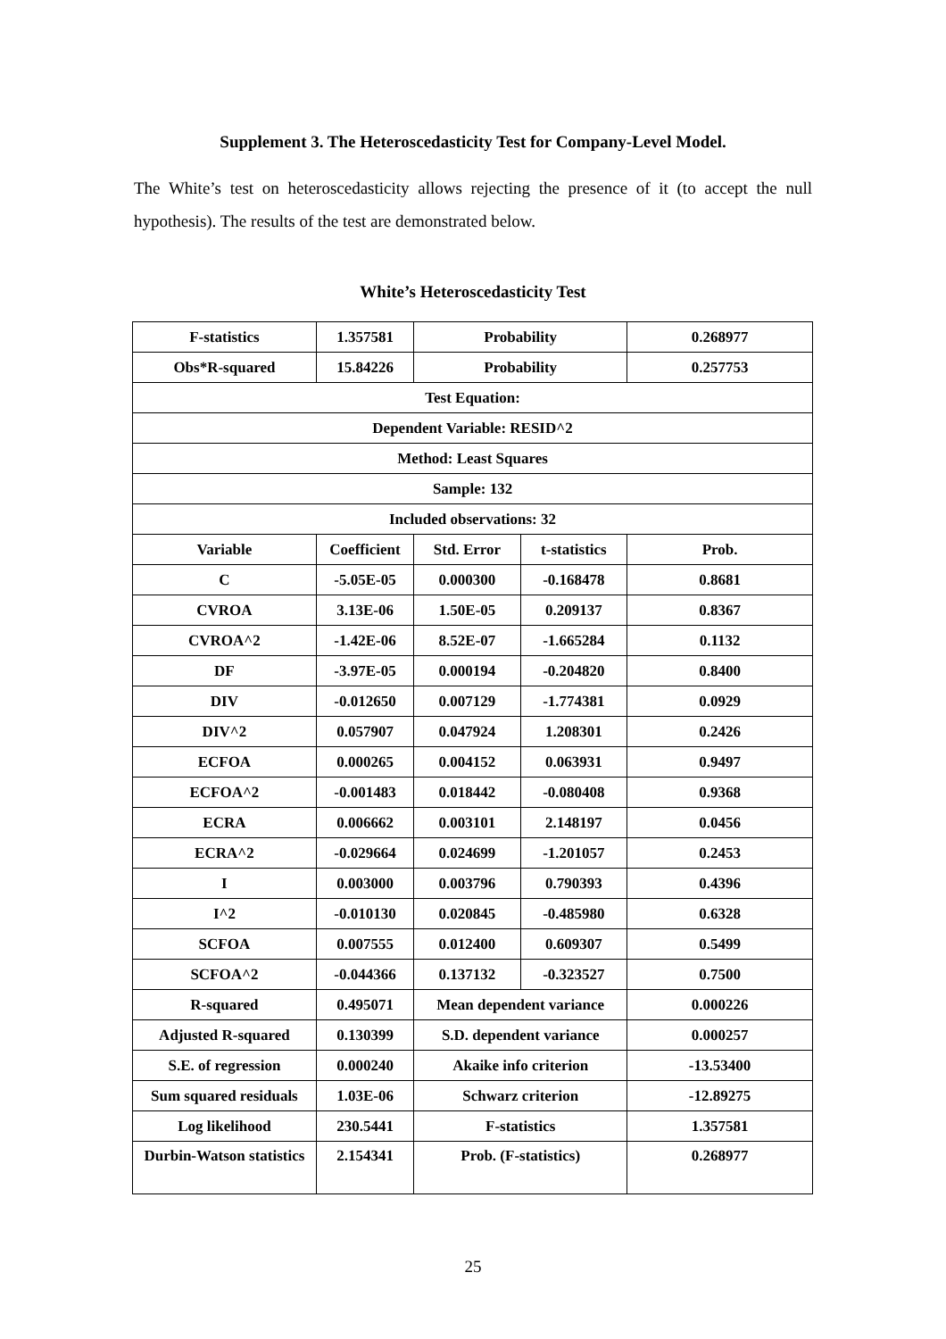Supplement 3. The Heteroscedasticity Test for Company-Level Model.
The White’s test on heteroscedasticity allows rejecting the presence of it (to accept the null hypothesis). The results of the test are demonstrated below.
White’s Heteroscedasticity Test
| F-statistics | 1.357581 | Probability | | 0.268977 |
| Obs*R-squared | 15.84226 | Probability | | 0.257753 |
| Test Equation: | | | | |
| Dependent Variable: RESID^2 | | | | |
| Method: Least Squares | | | | |
| Sample: 132 | | | | |
| Included observations: 32 | | | | |
| Variable | Coefficient | Std. Error | t-statistics | Prob. |
| C | -5.05E-05 | 0.000300 | -0.168478 | 0.8681 |
| CVROA | 3.13E-06 | 1.50E-05 | 0.209137 | 0.8367 |
| CVROA^2 | -1.42E-06 | 8.52E-07 | -1.665284 | 0.1132 |
| DF | -3.97E-05 | 0.000194 | -0.204820 | 0.8400 |
| DIV | -0.012650 | 0.007129 | -1.774381 | 0.0929 |
| DIV^2 | 0.057907 | 0.047924 | 1.208301 | 0.2426 |
| ECFOA | 0.000265 | 0.004152 | 0.063931 | 0.9497 |
| ECFOA^2 | -0.001483 | 0.018442 | -0.080408 | 0.9368 |
| ECRA | 0.006662 | 0.003101 | 2.148197 | 0.0456 |
| ECRA^2 | -0.029664 | 0.024699 | -1.201057 | 0.2453 |
| I | 0.003000 | 0.003796 | 0.790393 | 0.4396 |
| I^2 | -0.010130 | 0.020845 | -0.485980 | 0.6328 |
| SCFOA | 0.007555 | 0.012400 | 0.609307 | 0.5499 |
| SCFOA^2 | -0.044366 | 0.137132 | -0.323527 | 0.7500 |
| R-squared | 0.495071 | Mean dependent variance | | 0.000226 |
| Adjusted R-squared | 0.130399 | S.D. dependent variance | | 0.000257 |
| S.E. of regression | 0.000240 | Akaike info criterion | | -13.53400 |
| Sum squared residuals | 1.03E-06 | Schwarz criterion | | -12.89275 |
| Log likelihood | 230.5441 | F-statistics | | 1.357581 |
| Durbin-Watson statistics | 2.154341 | Prob. (F-statistics) | | 0.268977 |
25